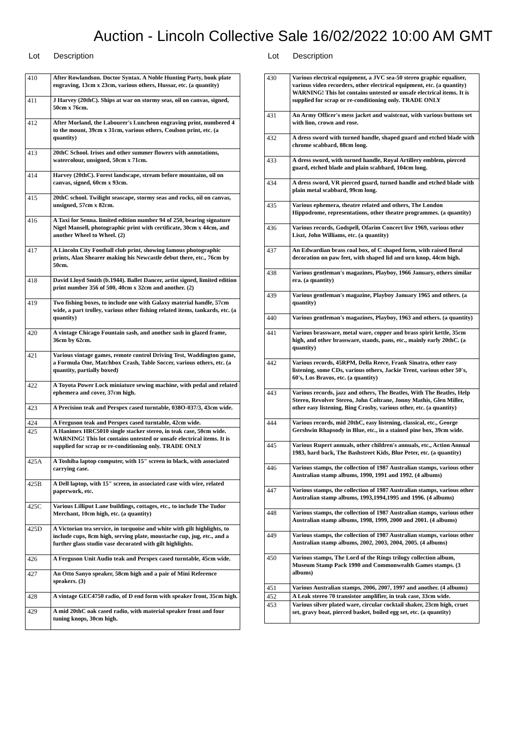Auction - Lincoln Collective Sale 16/02/2022 10:00 AM GMT
Lot Description
| 410 | After Rowlandson. Doctor Syntax. A Noble Hunting Party, book plate engraving, 13cm x 23cm, various others, Hussar, etc. (a quantity) |
| 411 | J Harvey (20thC). Ships at war on stormy seas, oil on canvas, signed, 50cm x 76cm. |
| 412 | After Morland, the Labourer's Luncheon engraving print, numbered 4 to the mount, 39cm x 31cm, various others, Coulson print, etc. (a quantity) |
| 413 | 20thC School. Irises and other summer flowers with annotations, watercolour, unsigned, 50cm x 71cm. |
| 414 | Harvey (20thC). Forest landscape, stream before mountains, oil on canvas, signed, 60cm x 93cm. |
| 415 | 20thC school. Twilight seascape, stormy seas and rocks, oil on canvas, unsigned, 57cm x 82cm. |
| 416 | A Taxi for Senna. limited edition number 94 of 250, bearing signature Nigel Mansell, photographic print with certificate, 30cm x 44cm, and another Wheel to Wheel. (2) |
| 417 | A Lincoln City Football club print, showing famous photographic prints, Alan Shearer making his Newcastle debut there, etc., 76cm by 50cm. |
| 418 | David Lloyd Smith (b.1944). Ballet Dancer, artist signed, limited edition print number 356 of 500, 40cm x 32cm and another. (2) |
| 419 | Two fishing boxes, to include one with Galaxy material handle, 57cm wide, a part trolley, various other fishing related items, tankards, etc. (a quantity) |
| 420 | A vintage Chicago Fountain sash, and another sash in glazed frame, 36cm by 62cm. |
| 421 | Various vintage games, remote control Driving Test, Waddington game, a Formula One, Matchbox Crash, Table Soccer, various others, etc. (a quantity, partially boxed) |
| 422 | A Toyota Power Lock miniature sewing machine, with pedal and related ephemera and cover, 37cm high. |
| 423 | A Precision teak and Perspex cased turntable, 038O-037/3, 43cm wide. |
| 424 | A Ferguson teak and Perspex cased turntable, 42cm wide. |
| 425 | A Hanimex HRC5010 single stacker stereo, in teak case, 50cm wide. WARNING! This lot contains untested or unsafe electrical items. It is supplied for scrap or re-conditioning only. TRADE ONLY |
| 425A | A Toshiba laptop computer, with 15" screen in black, with associated carrying case. |
| 425B | A Dell laptop, with 15" screen, in associated case with wire, related paperwork, etc. |
| 425C | Various Lilliput Lane buildings, cottages, etc., to include The Tudor Merchant, 10cm high, etc. (a quantity) |
| 425D | A Victorian tea service, in turquoise and white with gilt highlights, to include cups, 8cm high, serving plate, moustache cup, jug, etc., and a further glass studio vase decorated with gilt highlights. |
| 426 | A Ferguson Unit Audio teak and Perspex cased turntable, 45cm wide. |
| 427 | An Otto Sanyo speaker, 58cm high and a pair of Mini Reference speakers. (3) |
| 428 | A vintage GEC4750 radio, of D end form with speaker front, 35cm high. |
| 429 | A mid 20thC oak cased radio, with material speaker front and four tuning knops, 30cm high. |
Lot Description
| 430 | Various electrical equipment, a JVC sea-50 stereo graphic equaliser, various video recorders, other electrical equipment, etc. (a quantity) WARNING! This lot contains untested or unsafe electrical items. It is supplied for scrap or re-conditioning only. TRADE ONLY |
| 431 | An Army Officer's mess jacket and waistcoat, with various buttons set with lion, crown and rose. |
| 432 | A dress sword with turned handle, shaped guard and etched blade with chrome scabbard, 88cm long. |
| 433 | A dress sword, with turned handle, Royal Artillery emblem, pierced guard, etched blade and plain scabbard, 104cm long. |
| 434 | A dress sword, VR pierced guard, turned handle and etched blade with plain metal scabbard, 99cm long. |
| 435 | Various ephemera, theatre related and others, The London Hippodrome, representations, other theatre programmes. (a quantity) |
| 436 | Various records, Godspell, Ofarim Concert live 1969, various other Liszt, John Williams, etc. (a quantity) |
| 437 | An Edwardian brass coal box, of C shaped form, with raised floral decoration on paw feet, with shaped lid and urn knop, 44cm high. |
| 438 | Various gentleman's magazines, Playboy, 1966 January, others similar era. (a quantity) |
| 439 | Various gentleman's magazine, Playboy January 1965 and others. (a quantity) |
| 440 | Various gentleman's magazines, Playboy, 1963 and others. (a quantity) |
| 441 | Various brassware, metal ware, copper and brass spirit kettle, 35cm high, and other brassware, stands, pans, etc., mainly early 20thC. (a quantity) |
| 442 | Various records, 45RPM, Della Reece, Frank Sinatra, other easy listening, some CDs, various others, Jackie Trent, various other 50's, 60's, Los Bravos, etc. (a quantity) |
| 443 | Various records, jazz and others, The Beatles, With The Beatles, Help Stereo, Revolver Stereo, John Coltrane, Jonny Mathis, Glen Miller, other easy listening, Bing Crosby, various other, etc. (a quantity) |
| 444 | Various records, mid 20thC, easy listening, classical, etc., George Gershwin Rhapsody in Blue, etc., in a stained pine box, 39cm wide. |
| 445 | Various Rupert annuals, other children's annuals, etc., Action Annual 1983, hard back, The Bashstreet Kids, Blue Peter, etc. (a quantity) |
| 446 | Various stamps, the collection of 1987 Australian stamps, various other Australian stamp albums, 1990, 1991 and 1992. (4 albums) |
| 447 | Various stamps, the collection of 1987 Australian stamps, various other Australian stamp albums, 1993,1994,1995 and 1996. (4 albums) |
| 448 | Various stamps, the collection of 1987 Australian stamps, various other Australian stamp albums, 1998, 1999, 2000 and 2001. (4 albums) |
| 449 | Various stamps, the collection of 1987 Australian stamps, various other Australian stamp albums, 2002, 2003, 2004, 2005. (4 albums) |
| 450 | Various stamps, The Lord of the Rings trilogy collection album, Museum Stamp Pack 1990 and Commonwealth Games stamps. (3 albums) |
| 451 | Various Australian stamps, 2006, 2007, 1997 and another. (4 albums) |
| 452 | A Leak stereo 70 transistor amplifier, in teak case, 33cm wide. |
| 453 | Various silver plated ware, circular cocktail shaker, 23cm high, cruet set, gravy boat, pierced basket, boiled egg set, etc. (a quantity) |